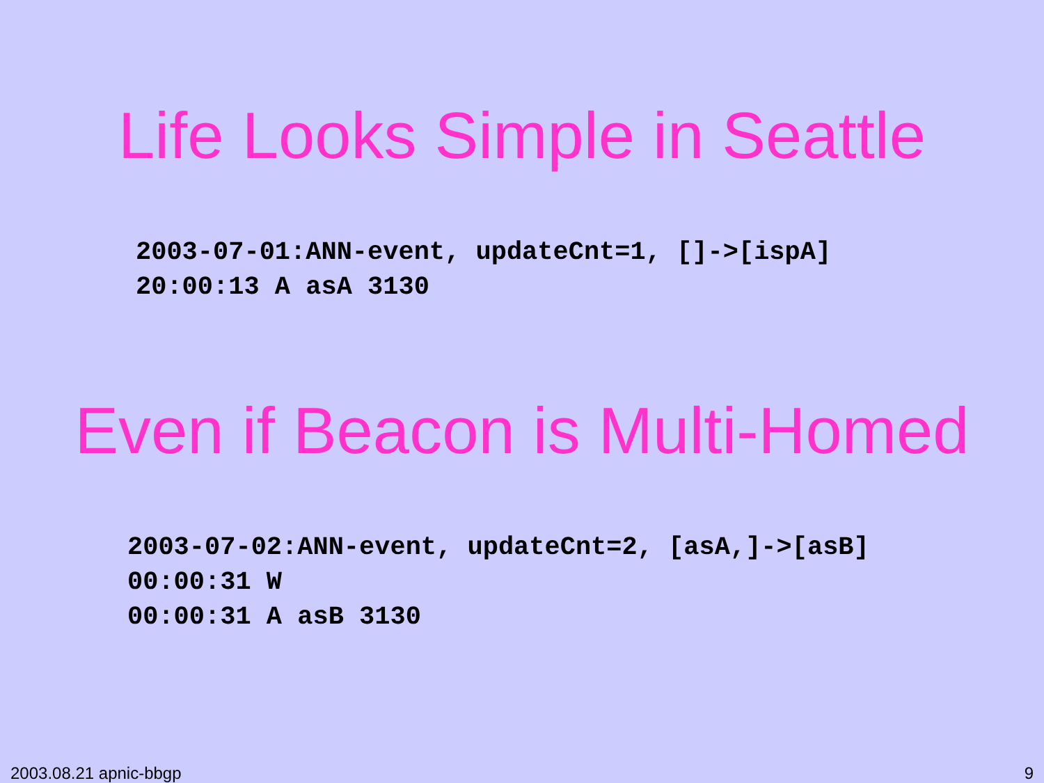Life Looks Simple in Seattle
2003-07-01:ANN-event, updateCnt=1, []->[ispA]
20:00:13 A asA 3130
Even if Beacon is Multi-Homed
2003-07-02:ANN-event, updateCnt=2, [asA,]->[asB]
00:00:31 W
00:00:31 A asB 3130
2003.08.21 apnic-bbgp 9